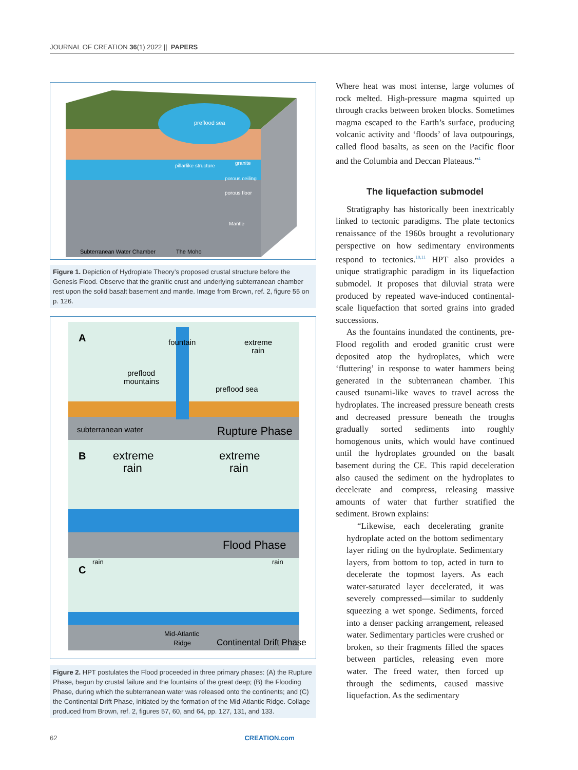JOURNAL OF CREATION 36(1) 2022 || PAPERS
preflood sea
pillarlike structure
granite
porous ceiling
porous floor
Mantle
Subterranean Water Chamber
The Moho
Figure 1. Depiction of Hydroplate Theory’s proposed crustal structure before the Genesis Flood. Observe that the granitic crust and underlying subterranean chamber rest upon the solid basalt basement and mantle. Image from Brown, ref. 2, figure 55 on p. 126.
A
fountain
extreme
rain
preflood
mountains
preflood sea
subterranean water
Rupture Phase
B
extreme
rain
extreme
rain
Flood Phase
C
rain
rain
Mid-Atlantic
Ridge
Continental Drift Phase
Figure 2. HPT postulates the Flood proceeded in three primary phases: (A) the Rupture Phase, begun by crustal failure and the fountains of the great deep; (B) the Flooding Phase, during which the subterranean water was released onto the continents; and (C) the Continental Drift Phase, initiated by the formation of the Mid-Atlantic Ridge. Collage produced from Brown, ref. 2, figures 57, 60, and 64, pp. 127, 131, and 133.
Where heat was most intense, large volumes of rock melted. High-pressure magma squirted up through cracks between broken blocks. Sometimes magma escaped to the Earth’s surface, producing volcanic activity and ‘floods’ of lava outpourings, called flood basalts, as seen on the Pacific floor and the Columbia and Deccan Plateaus.”<sup>4</sup>
The liquefaction submodel
Stratigraphy has historically been inextricably linked to tectonic paradigms. The plate tectonics renaissance of the 1960s brought a revolutionary perspective on how sedimentary environments respond to tectonics.<sup>10,11</sup> HPT also provides a unique stratigraphic paradigm in its liquefaction submodel. It proposes that diluvial strata were produced by repeated wave-induced continental-scale liquefaction that sorted grains into graded successions.
As the fountains inundated the continents, pre-Flood regolith and eroded granitic crust were deposited atop the hydroplates, which were ‘fluttering’ in response to water hammers being generated in the subterranean chamber. This caused tsunami-like waves to travel across the hydroplates. The increased pressure beneath crests and decreased pressure beneath the troughs gradually sorted sediments into roughly homogenous units, which would have continued until the hydroplates grounded on the basalt basement during the CE. This rapid deceleration also caused the sediment on the hydroplates to decelerate and compress, releasing massive amounts of water that further stratified the sediment. Brown explains:
“Likewise, each decelerating granite hydroplate acted on the bottom sedimentary layer riding on the hydroplate. Sedimentary layers, from bottom to top, acted in turn to decelerate the topmost layers. As each water-saturated layer decelerated, it was severely compressed—similar to suddenly squeezing a wet sponge. Sediments, forced into a denser packing arrangement, released water. Sedimentary particles were crushed or broken, so their fragments filled the spaces between particles, releasing even more water. The freed water, then forced up through the sediments, caused massive liquefaction. As the sedimentary
62 CREATION.com